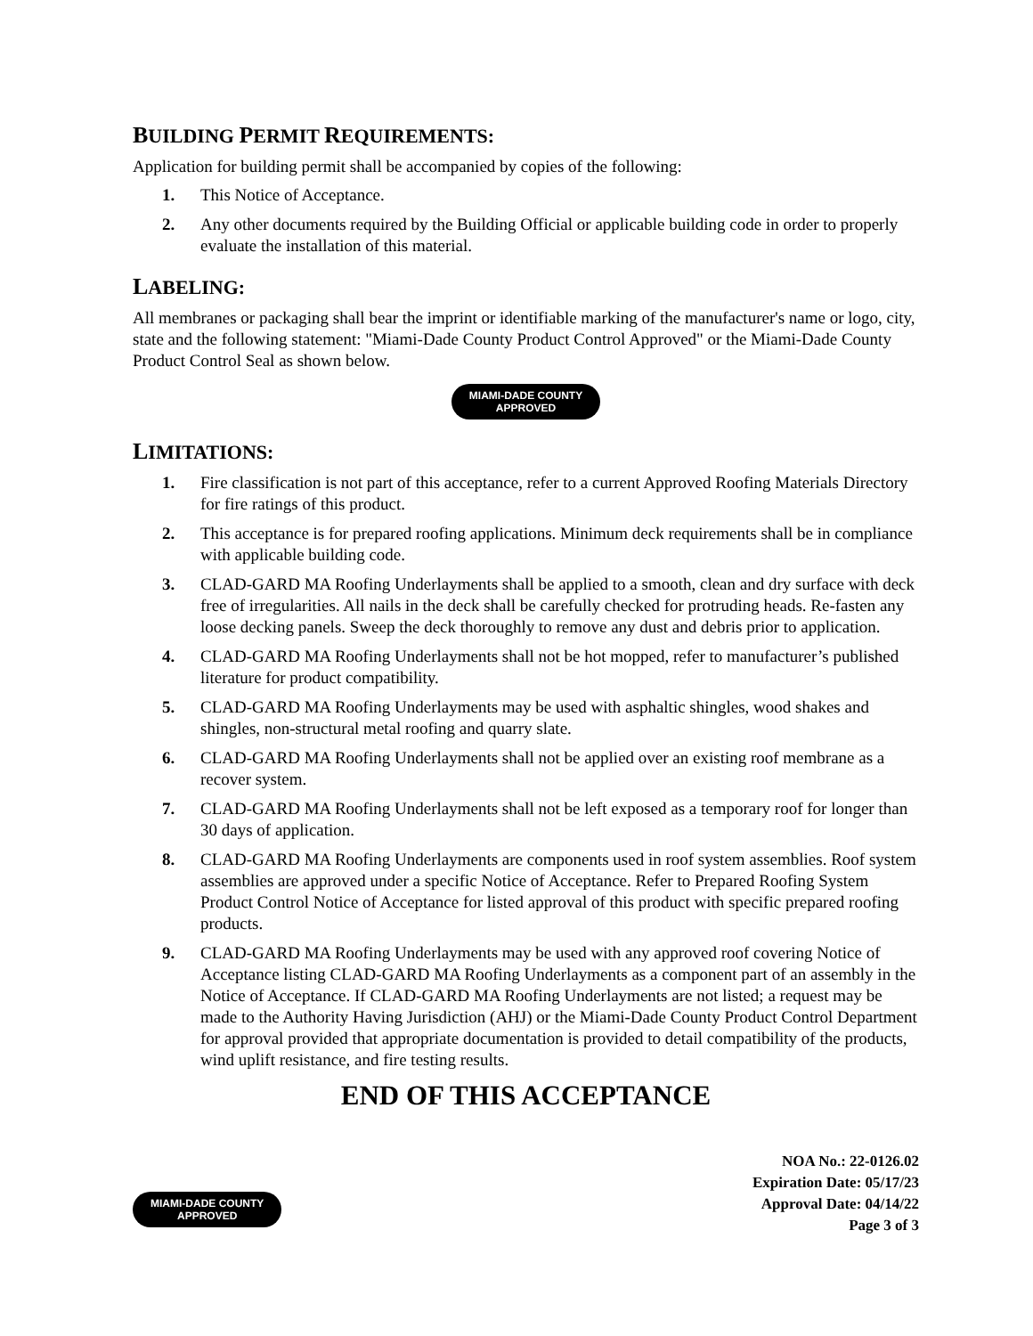BUILDING PERMIT REQUIREMENTS:
Application for building permit shall be accompanied by copies of the following:
1. This Notice of Acceptance.
2. Any other documents required by the Building Official or applicable building code in order to properly evaluate the installation of this material.
LABELING:
All membranes or packaging shall bear the imprint or identifiable marking of the manufacturer's name or logo, city, state and the following statement: "Miami-Dade County Product Control Approved" or the Miami-Dade County Product Control Seal as shown below.
MIAMI-DADE COUNTY APPROVED
LIMITATIONS:
1. Fire classification is not part of this acceptance, refer to a current Approved Roofing Materials Directory for fire ratings of this product.
2. This acceptance is for prepared roofing applications. Minimum deck requirements shall be in compliance with applicable building code.
3. CLAD-GARD MA Roofing Underlayments shall be applied to a smooth, clean and dry surface with deck free of irregularities. All nails in the deck shall be carefully checked for protruding heads. Re-fasten any loose decking panels. Sweep the deck thoroughly to remove any dust and debris prior to application.
4. CLAD-GARD MA Roofing Underlayments shall not be hot mopped, refer to manufacturer’s published literature for product compatibility.
5. CLAD-GARD MA Roofing Underlayments may be used with asphaltic shingles, wood shakes and shingles, non-structural metal roofing and quarry slate.
6. CLAD-GARD MA Roofing Underlayments shall not be applied over an existing roof membrane as a recover system.
7. CLAD-GARD MA Roofing Underlayments shall not be left exposed as a temporary roof for longer than 30 days of application.
8. CLAD-GARD MA Roofing Underlayments are components used in roof system assemblies. Roof system assemblies are approved under a specific Notice of Acceptance. Refer to Prepared Roofing System Product Control Notice of Acceptance for listed approval of this product with specific prepared roofing products.
9. CLAD-GARD MA Roofing Underlayments may be used with any approved roof covering Notice of Acceptance listing CLAD-GARD MA Roofing Underlayments as a component part of an assembly in the Notice of Acceptance. If CLAD-GARD MA Roofing Underlayments are not listed; a request may be made to the Authority Having Jurisdiction (AHJ) or the Miami-Dade County Product Control Department for approval provided that appropriate documentation is provided to detail compatibility of the products, wind uplift resistance, and fire testing results.
END OF THIS ACCEPTANCE
MIAMI-DADE COUNTY APPROVED
NOA No.: 22-0126.02
Expiration Date: 05/17/23
Approval Date: 04/14/22
Page 3 of 3